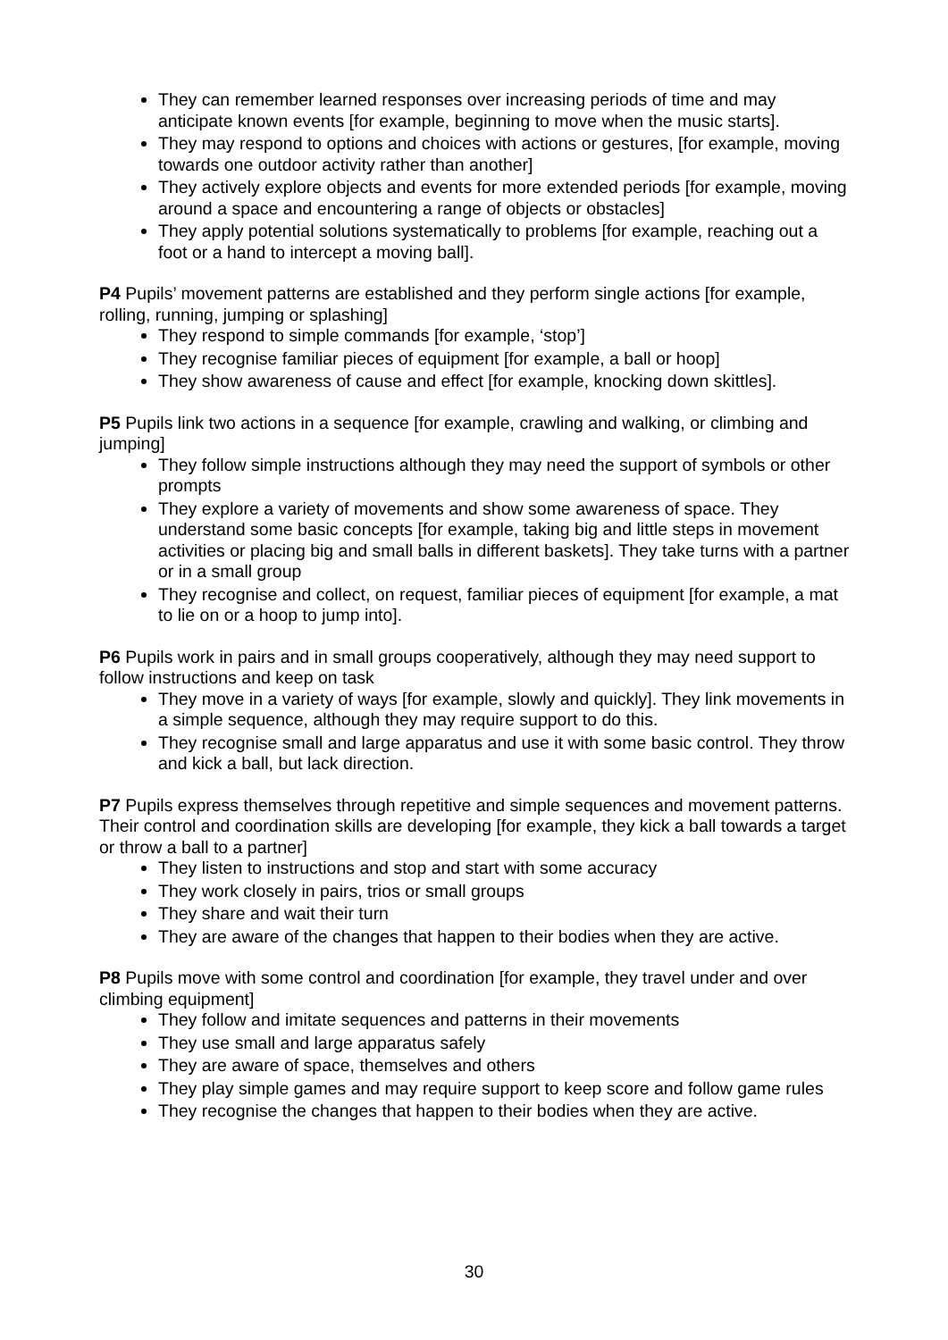They can remember learned responses over increasing periods of time and may anticipate known events [for example, beginning to move when the music starts].
They may respond to options and choices with actions or gestures, [for example, moving towards one outdoor activity rather than another]
They actively explore objects and events for more extended periods [for example, moving around a space and encountering a range of objects or obstacles]
They apply potential solutions systematically to problems [for example, reaching out a foot or a hand to intercept a moving ball].
P4 Pupils’ movement patterns are established and they perform single actions [for example, rolling, running, jumping or splashing]
They respond to simple commands [for example, ‘stop’]
They recognise familiar pieces of equipment [for example, a ball or hoop]
They show awareness of cause and effect [for example, knocking down skittles].
P5 Pupils link two actions in a sequence [for example, crawling and walking, or climbing and jumping]
They follow simple instructions although they may need the support of symbols or other prompts
They explore a variety of movements and show some awareness of space. They understand some basic concepts [for example, taking big and little steps in movement activities or placing big and small balls in different baskets]. They take turns with a partner or in a small group
They recognise and collect, on request, familiar pieces of equipment [for example, a mat to lie on or a hoop to jump into].
P6 Pupils work in pairs and in small groups cooperatively, although they may need support to follow instructions and keep on task
They move in a variety of ways [for example, slowly and quickly]. They link movements in a simple sequence, although they may require support to do this.
They recognise small and large apparatus and use it with some basic control. They throw and kick a ball, but lack direction.
P7 Pupils express themselves through repetitive and simple sequences and movement patterns. Their control and coordination skills are developing [for example, they kick a ball towards a target or throw a ball to a partner]
They listen to instructions and stop and start with some accuracy
They work closely in pairs, trios or small groups
They share and wait their turn
They are aware of the changes that happen to their bodies when they are active.
P8 Pupils move with some control and coordination [for example, they travel under and over climbing equipment]
They follow and imitate sequences and patterns in their movements
They use small and large apparatus safely
They are aware of space, themselves and others
They play simple games and may require support to keep score and follow game rules
They recognise the changes that happen to their bodies when they are active.
30